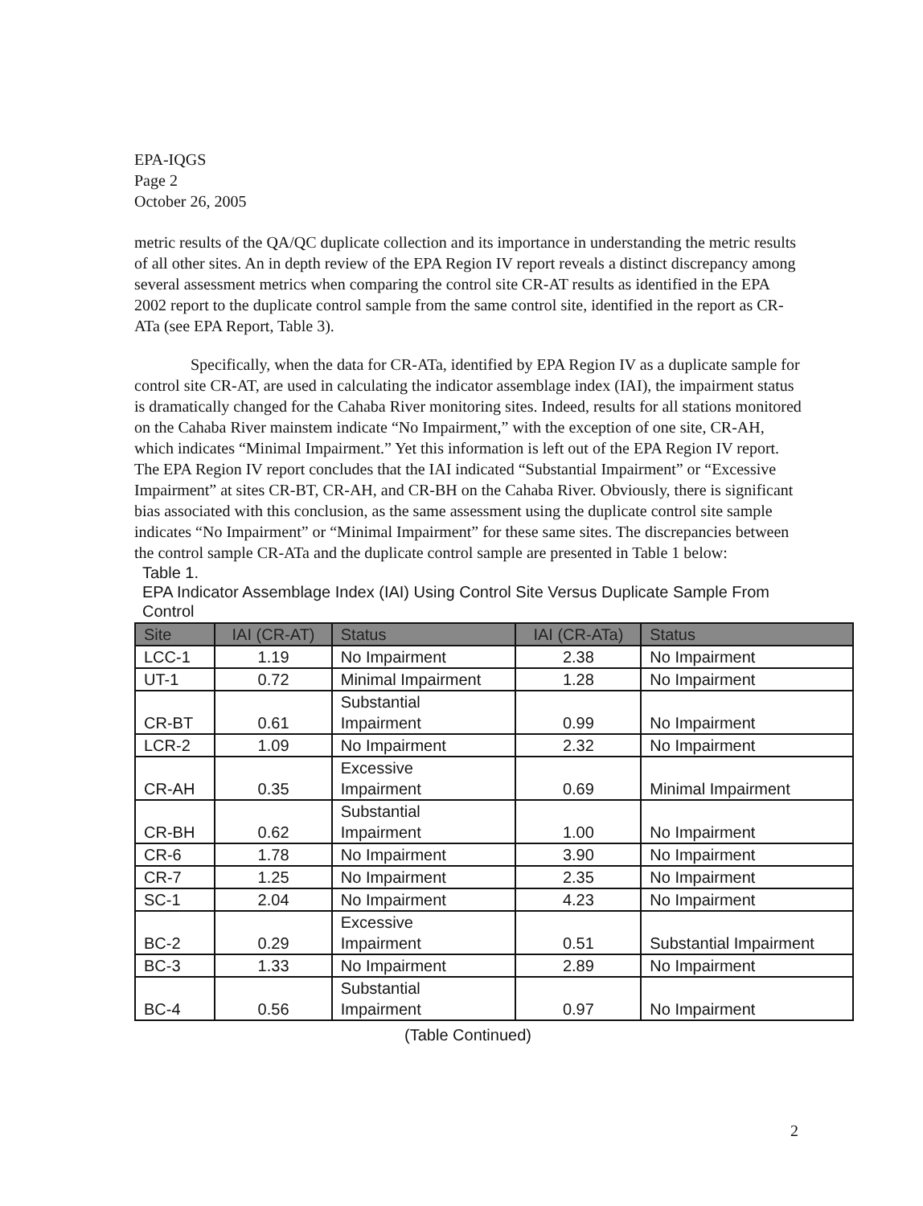EPA-IQGS
Page 2
October 26, 2005
metric results of the QA/QC duplicate collection and its importance in understanding the metric results of all other sites. An in depth review of the EPA Region IV report reveals a distinct discrepancy among several assessment metrics when comparing the control site CR-AT results as identified in the EPA 2002 report to the duplicate control sample from the same control site, identified in the report as CR-ATa (see EPA Report, Table 3).
Specifically, when the data for CR-ATa, identified by EPA Region IV as a duplicate sample for control site CR-AT, are used in calculating the indicator assemblage index (IAI), the impairment status is dramatically changed for the Cahaba River monitoring sites. Indeed, results for all stations monitored on the Cahaba River mainstem indicate “No Impairment,” with the exception of one site, CR-AH, which indicates “Minimal Impairment.” Yet this information is left out of the EPA Region IV report. The EPA Region IV report concludes that the IAI indicated “Substantial Impairment” or “Excessive Impairment” at sites CR-BT, CR-AH, and CR-BH on the Cahaba River. Obviously, there is significant bias associated with this conclusion, as the same assessment using the duplicate control site sample indicates “No Impairment” or “Minimal Impairment” for these same sites. The discrepancies between the control sample CR-ATa and the duplicate control sample are presented in Table 1 below:
Table 1.
EPA Indicator Assemblage Index (IAI) Using Control Site Versus Duplicate Sample From Control
| Site | IAI (CR-AT) | Status | IAI (CR-ATa) | Status |
| --- | --- | --- | --- | --- |
| LCC-1 | 1.19 | No Impairment | 2.38 | No Impairment |
| UT-1 | 0.72 | Minimal Impairment | 1.28 | No Impairment |
| CR-BT | 0.61 | Substantial Impairment | 0.99 | No Impairment |
| LCR-2 | 1.09 | No Impairment | 2.32 | No Impairment |
| CR-AH | 0.35 | Excessive Impairment | 0.69 | Minimal Impairment |
| CR-BH | 0.62 | Substantial Impairment | 1.00 | No Impairment |
| CR-6 | 1.78 | No Impairment | 3.90 | No Impairment |
| CR-7 | 1.25 | No Impairment | 2.35 | No Impairment |
| SC-1 | 2.04 | No Impairment | 4.23 | No Impairment |
| BC-2 | 0.29 | Excessive Impairment | 0.51 | Substantial Impairment |
| BC-3 | 1.33 | No Impairment | 2.89 | No Impairment |
| BC-4 | 0.56 | Substantial Impairment | 0.97 | No Impairment |
(Table Continued)
2